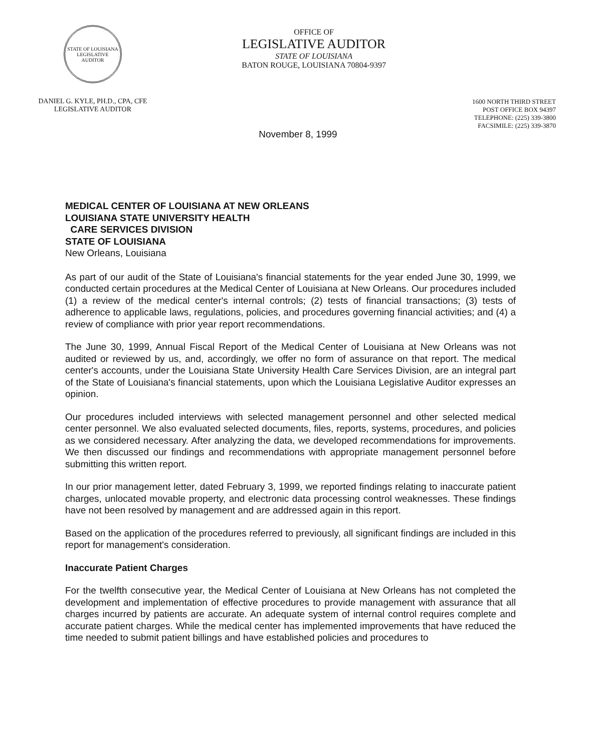STATE OF LOUISIANA
LEGISLATIVE AUDITOR
DANIEL G. KYLE, PH.D., CPA, CFE
LEGISLATIVE AUDITOR
OFFICE OF
LEGISLATIVE AUDITOR
STATE OF LOUISIANA
BATON ROUGE, LOUISIANA 70804-9397
1600 NORTH THIRD STREET
POST OFFICE BOX 94397
TELEPHONE: (225) 339-3800
FACSIMILE: (225) 339-3870
November 8, 1999
MEDICAL CENTER OF LOUISIANA AT NEW ORLEANS
LOUISIANA STATE UNIVERSITY HEALTH
CARE SERVICES DIVISION
STATE OF LOUISIANA
New Orleans, Louisiana
As part of our audit of the State of Louisiana's financial statements for the year ended June 30, 1999, we conducted certain procedures at the Medical Center of Louisiana at New Orleans. Our procedures included (1) a review of the medical center's internal controls; (2) tests of financial transactions; (3) tests of adherence to applicable laws, regulations, policies, and procedures governing financial activities; and (4) a review of compliance with prior year report recommendations.
The June 30, 1999, Annual Fiscal Report of the Medical Center of Louisiana at New Orleans was not audited or reviewed by us, and, accordingly, we offer no form of assurance on that report. The medical center's accounts, under the Louisiana State University Health Care Services Division, are an integral part of the State of Louisiana's financial statements, upon which the Louisiana Legislative Auditor expresses an opinion.
Our procedures included interviews with selected management personnel and other selected medical center personnel. We also evaluated selected documents, files, reports, systems, procedures, and policies as we considered necessary. After analyzing the data, we developed recommendations for improvements. We then discussed our findings and recommendations with appropriate management personnel before submitting this written report.
In our prior management letter, dated February 3, 1999, we reported findings relating to inaccurate patient charges, unlocated movable property, and electronic data processing control weaknesses. These findings have not been resolved by management and are addressed again in this report.
Based on the application of the procedures referred to previously, all significant findings are included in this report for management's consideration.
Inaccurate Patient Charges
For the twelfth consecutive year, the Medical Center of Louisiana at New Orleans has not completed the development and implementation of effective procedures to provide management with assurance that all charges incurred by patients are accurate. An adequate system of internal control requires complete and accurate patient charges. While the medical center has implemented improvements that have reduced the time needed to submit patient billings and have established policies and procedures to